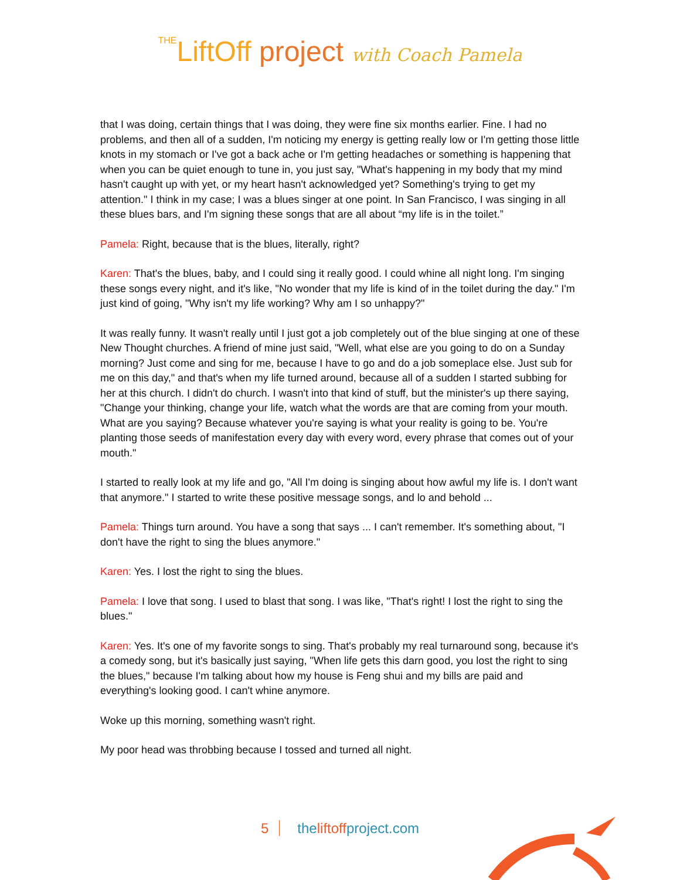THELiftOff project with Coach Pamela
that I was doing, certain things that I was doing, they were fine six months earlier. Fine. I had no problems, and then all of a sudden, I'm noticing my energy is getting really low or I'm getting those little knots in my stomach or I've got a back ache or I'm getting headaches or something is happening that when you can be quiet enough to tune in, you just say, "What's happening in my body that my mind hasn't caught up with yet, or my heart hasn't acknowledged yet? Something's trying to get my attention." I think in my case; I was a blues singer at one point. In San Francisco, I was singing in all these blues bars, and I'm signing these songs that are all about “my life is in the toilet.”
Pamela: Right, because that is the blues, literally, right?
Karen: That's the blues, baby, and I could sing it really good. I could whine all night long. I'm singing these songs every night, and it's like, "No wonder that my life is kind of in the toilet during the day." I'm just kind of going, "Why isn't my life working? Why am I so unhappy?"
It was really funny. It wasn't really until I just got a job completely out of the blue singing at one of these New Thought churches. A friend of mine just said, "Well, what else are you going to do on a Sunday morning? Just come and sing for me, because I have to go and do a job someplace else. Just sub for me on this day," and that's when my life turned around, because all of a sudden I started subbing for her at this church. I didn't do church. I wasn't into that kind of stuff, but the minister's up there saying, "Change your thinking, change your life, watch what the words are that are coming from your mouth. What are you saying? Because whatever you're saying is what your reality is going to be. You're planting those seeds of manifestation every day with every word, every phrase that comes out of your mouth."
I started to really look at my life and go, "All I'm doing is singing about how awful my life is. I don't want that anymore." I started to write these positive message songs, and lo and behold ...
Pamela: Things turn around. You have a song that says ... I can't remember. It's something about, "I don't have the right to sing the blues anymore."
Karen: Yes. I lost the right to sing the blues.
Pamela: I love that song. I used to blast that song. I was like, "That's right! I lost the right to sing the blues."
Karen: Yes. It's one of my favorite songs to sing. That's probably my real turnaround song, because it's a comedy song, but it's basically just saying, "When life gets this darn good, you lost the right to sing the blues," because I'm talking about how my house is Feng shui and my bills are paid and everything's looking good. I can't whine anymore.
Woke up this morning, something wasn't right.
My poor head was throbbing because I tossed and turned all night.
5 theliftoffproject.com